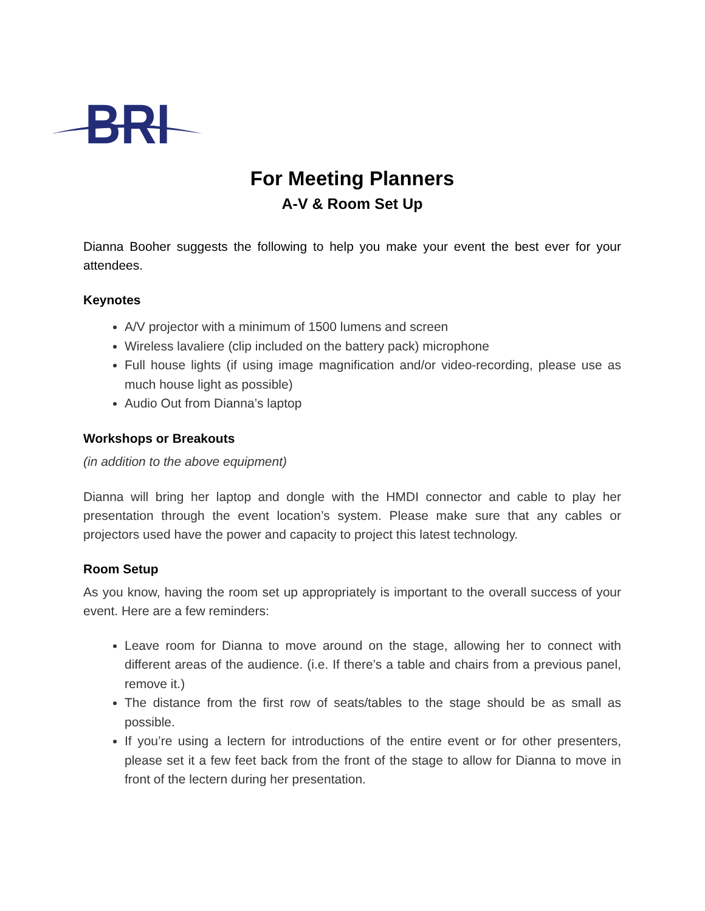BRI
For Meeting Planners
A-V & Room Set Up
Dianna Booher suggests the following to help you make your event the best ever for your attendees.
Keynotes
A/V projector with a minimum of 1500 lumens and screen
Wireless lavaliere (clip included on the battery pack) microphone
Full house lights (if using image magnification and/or video-recording, please use as much house light as possible)
Audio Out from Dianna’s laptop
Workshops or Breakouts
(in addition to the above equipment)
Dianna will bring her laptop and dongle with the HMDI connector and cable to play her presentation through the event location’s system. Please make sure that any cables or projectors used have the power and capacity to project this latest technology.
Room Setup
As you know, having the room set up appropriately is important to the overall success of your event. Here are a few reminders:
Leave room for Dianna to move around on the stage, allowing her to connect with different areas of the audience. (i.e. If there’s a table and chairs from a previous panel, remove it.)
The distance from the first row of seats/tables to the stage should be as small as possible.
If you’re using a lectern for introductions of the entire event or for other presenters, please set it a few feet back from the front of the stage to allow for Dianna to move in front of the lectern during her presentation.